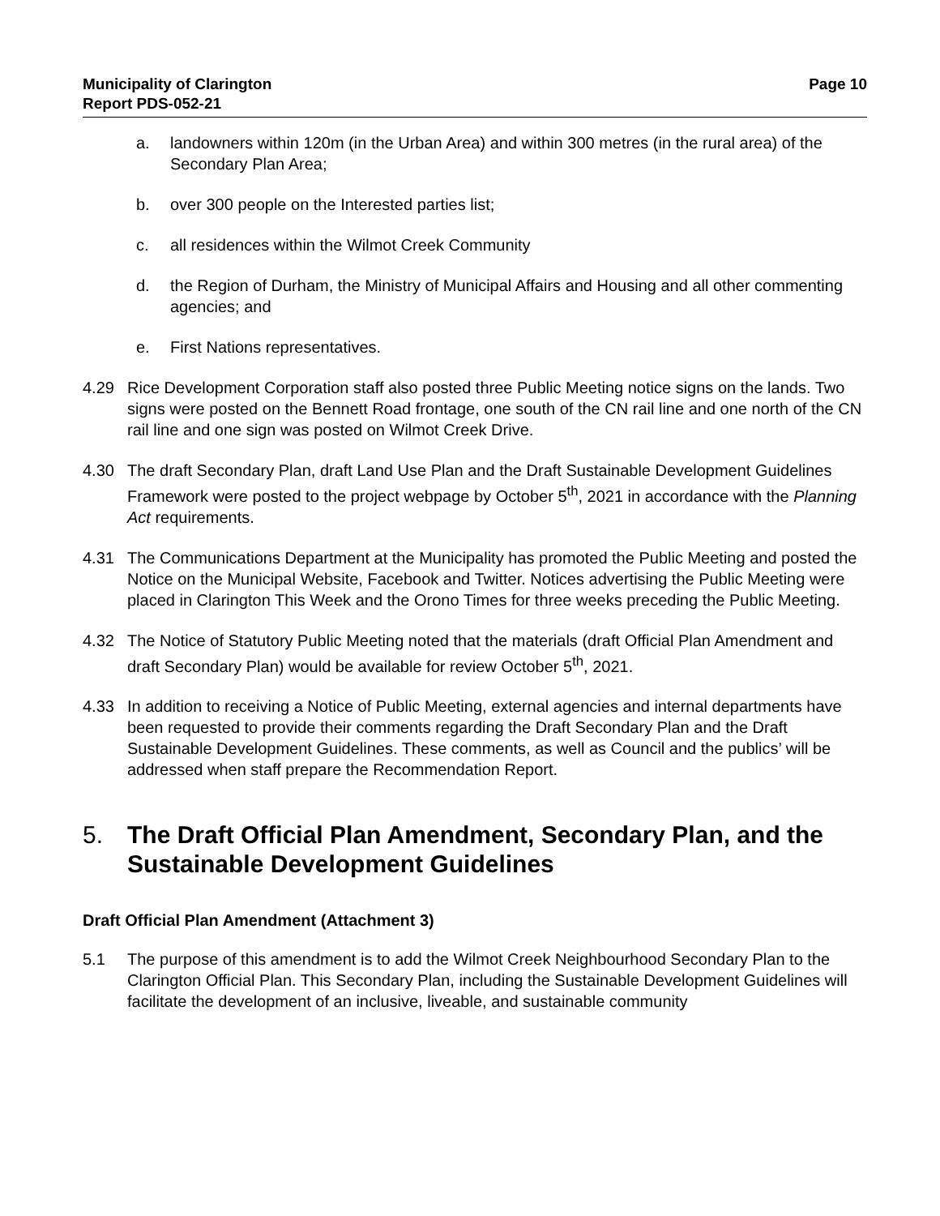Municipality of Clarington
Report PDS-052-21
Page 10
a. landowners within 120m (in the Urban Area) and within 300 metres (in the rural area) of the Secondary Plan Area;
b. over 300 people on the Interested parties list;
c. all residences within the Wilmot Creek Community
d. the Region of Durham, the Ministry of Municipal Affairs and Housing and all other commenting agencies; and
e. First Nations representatives.
4.29 Rice Development Corporation staff also posted three Public Meeting notice signs on the lands. Two signs were posted on the Bennett Road frontage, one south of the CN rail line and one north of the CN rail line and one sign was posted on Wilmot Creek Drive.
4.30 The draft Secondary Plan, draft Land Use Plan and the Draft Sustainable Development Guidelines Framework were posted to the project webpage by October 5<sup>th</sup>, 2021 in accordance with the Planning Act requirements.
4.31 The Communications Department at the Municipality has promoted the Public Meeting and posted the Notice on the Municipal Website, Facebook and Twitter. Notices advertising the Public Meeting were placed in Clarington This Week and the Orono Times for three weeks preceding the Public Meeting.
4.32 The Notice of Statutory Public Meeting noted that the materials (draft Official Plan Amendment and draft Secondary Plan) would be available for review October 5<sup>th</sup>, 2021.
4.33 In addition to receiving a Notice of Public Meeting, external agencies and internal departments have been requested to provide their comments regarding the Draft Secondary Plan and the Draft Sustainable Development Guidelines. These comments, as well as Council and the publics’ will be addressed when staff prepare the Recommendation Report.
5. The Draft Official Plan Amendment, Secondary Plan, and the Sustainable Development Guidelines
Draft Official Plan Amendment (Attachment 3)
5.1 The purpose of this amendment is to add the Wilmot Creek Neighbourhood Secondary Plan to the Clarington Official Plan. This Secondary Plan, including the Sustainable Development Guidelines will facilitate the development of an inclusive, liveable, and sustainable community